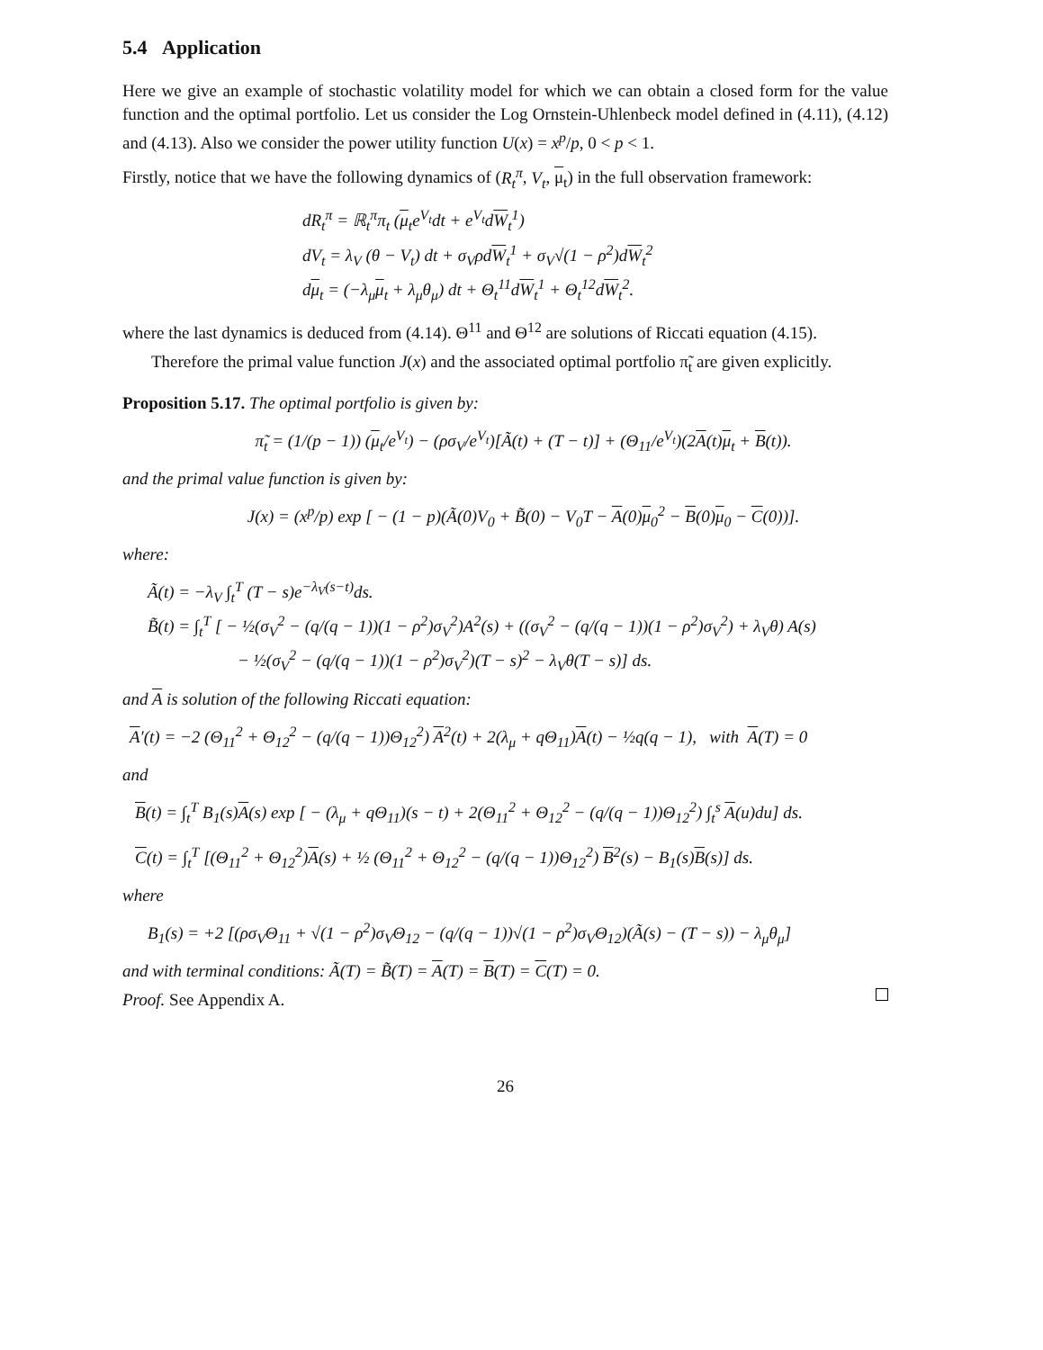5.4 Application
Here we give an example of stochastic volatility model for which we can obtain a closed form for the value function and the optimal portfolio. Let us consider the Log Ornstein-Uhlenbeck model defined in (4.11), (4.12) and (4.13). Also we consider the power utility function U(x) = x<sup>p</sup>/p, 0 < p < 1.
Firstly, notice that we have the following dynamics of (R<sub>t</sub><sup>π</sup>, V<sub>t</sub>, μ<sub>t</sub>) in the full observation framework:
dR<sub>t</sub><sup>π</sup> = ℝ<sub>t</sub><sup>π</sup>π<sub>t</sub> (μ<sub>t</sub>e<sup>V<sub>t</sub></sup>dt + e<sup>V<sub>t</sub></sup>dW<sub>t</sub><sup>1</sup>)
dV<sub>t</sub> = λ<sub>V</sub> (θ − V<sub>t</sub>) dt + σ<sub>V</sub>ρdW<sub>t</sub><sup>1</sup> + σ<sub>V</sub>√(1 − ρ<sup>2</sup>)dW<sub>t</sub><sup>2</sup>
dμ<sub>t</sub> = (−λ<sub>μ</sub>μ<sub>t</sub> + λ<sub>μ</sub>θ<sub>μ</sub>) dt + Θ<sub>t</sub><sup>11</sup>dW<sub>t</sub><sup>1</sup> + Θ<sub>t</sub><sup>12</sup>dW<sub>t</sub><sup>2</sup>.
where the last dynamics is deduced from (4.14). Θ<sup>11</sup> and Θ<sup>12</sup> are solutions of Riccati equation (4.15).
Therefore the primal value function J(x) and the associated optimal portfolio π̃<sub>t</sub> are given explicitly.
Proposition 5.17. The optimal portfolio is given by:
π̃<sub>t</sub> = (1/(p − 1)) (μ<sub>t</sub>/e<sup>V<sub>t</sub></sup>) − (ρσ<sub>V</sub>/e<sup>V<sub>t</sub></sup>)[Ã(t) + (T − t)] + (Θ<sub>11</sub>/e<sup>V<sub>t</sub></sup>)(2A(t)μ<sub>t</sub> + B(t)).
and the primal value function is given by:
J(x) = (x<sup>p</sup>/p) exp [ − (1 − p)(Ã(0)V<sub>0</sub> + B̃(0) − V<sub>0</sub>T − A(0)μ<sub>0</sub><sup>2</sup> − B(0)μ<sub>0</sub> − C(0))].
where:
Ã(t) = −λ<sub>V</sub> ∫<sub>t</sub><sup>T</sup> (T − s)e<sup>−λ<sub>V</sub>(s−t)</sup>ds.
B̃(t) = ∫<sub>t</sub><sup>T</sup> [ − ½(σ<sub>V</sub><sup>2</sup> − (q/(q − 1))(1 − ρ<sup>2</sup>)σ<sub>V</sub><sup>2</sup>)A<sup>2</sup>(s) + ((σ<sub>V</sub><sup>2</sup> − (q/(q − 1))(1 − ρ<sup>2</sup>)σ<sub>V</sub><sup>2</sup>) + λ<sub>V</sub>θ) A(s)
− ½(σ<sub>V</sub><sup>2</sup> − (q/(q − 1))(1 − ρ<sup>2</sup>)σ<sub>V</sub><sup>2</sup>)(T − s)<sup>2</sup> − λ<sub>V</sub>θ(T − s)] ds.
and A is solution of the following Riccati equation:
A′(t) = −2 (Θ<sub>11</sub><sup>2</sup> + Θ<sub>12</sub><sup>2</sup> − (q/(q − 1))Θ<sub>12</sub><sup>2</sup>) A<sup>2</sup>(t) + 2(λ<sub>μ</sub> + qΘ<sub>11</sub>)A(t) − ½q(q − 1), with A(T) = 0
and
B(t) = ∫<sub>t</sub><sup>T</sup> B<sub>1</sub>(s)A(s) exp [ − (λ<sub>μ</sub> + qΘ<sub>11</sub>)(s − t) + 2(Θ<sub>11</sub><sup>2</sup> + Θ<sub>12</sub><sup>2</sup> − (q/(q − 1))Θ<sub>12</sub><sup>2</sup>) ∫<sub>t</sub><sup>s</sup> A(u)du] ds.
C(t) = ∫<sub>t</sub><sup>T</sup> [(Θ<sub>11</sub><sup>2</sup> + Θ<sub>12</sub><sup>2</sup>)A(s) + ½ (Θ<sub>11</sub><sup>2</sup> + Θ<sub>12</sub><sup>2</sup> − (q/(q − 1))Θ<sub>12</sub><sup>2</sup>) B<sup>2</sup>(s) − B<sub>1</sub>(s)B(s)] ds.
where
B<sub>1</sub>(s) = +2 [(ρσ<sub>V</sub>Θ<sub>11</sub> + √(1 − ρ<sup>2</sup>)σ<sub>V</sub>Θ<sub>12</sub> − (q/(q − 1))√(1 − ρ<sup>2</sup>)σ<sub>V</sub>Θ<sub>12</sub>)(Ã(s) − (T − s)) − λ<sub>μ</sub>θ<sub>μ</sub>]
and with terminal conditions: Ã(T) = B̃(T) = A(T) = B(T) = C(T) = 0.
Proof. See Appendix A.
26